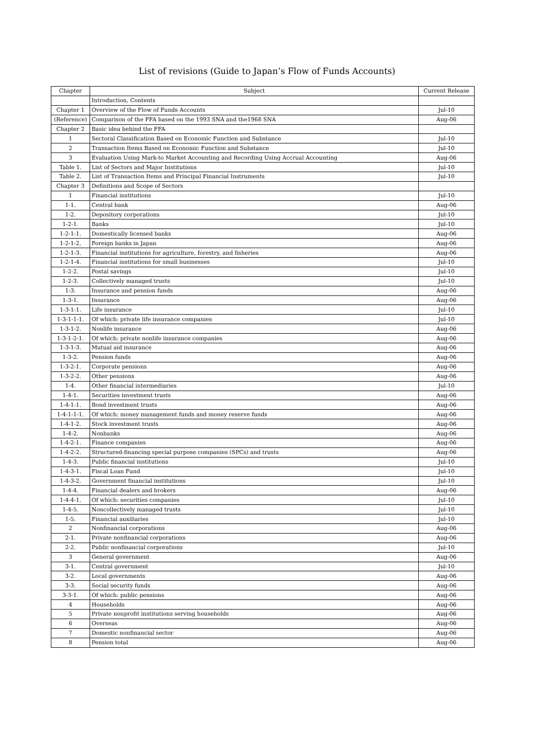List of revisions (Guide to Japan’s Flow of Funds Accounts)
| Chapter | Subject | Current Release |
| --- | --- | --- |
| | Introduction, Contents | |
| Chapter 1 | Overview of the Flow of Funds Accounts | Jul-10 |
| (Reference) | Comparison of the FFA based on the 1993 SNA and the1968 SNA | Aug-06 |
| Chapter 2 | Basic idea behind the FFA | |
| 1 | Sectoral Classification Based on Economic Function and Substance | Jul-10 |
| 2 | Transaction Items Based on Economic Function and Substance | Jul-10 |
| 3 | Evaluation Using Mark-to Market Accounting and Recording Using Accrual Accounting | Aug-06 |
| Table 1. | List of Sectors and Major Institutions | Jul-10 |
| Table 2. | List of Transaction Items and Principal Financial Instruments | Jul-10 |
| Chapter 3 | Definitions and Scope of Sectors | |
| 1 | Financial institutions | Jul-10 |
| 1-1. | Central bank | Aug-06 |
| 1-2. | Depository corporations | Jul-10 |
| 1-2-1. | Banks | Jul-10 |
| 1-2-1-1. | Domestically licensed banks | Aug-06 |
| 1-2-1-2. | Foreign banks in Japan | Aug-06 |
| 1-2-1-3. | Financial institutions for agriculture, forestry, and fisheries | Aug-06 |
| 1-2-1-4. | Financial institutions for small businesses | Jul-10 |
| 1-2-2. | Postal savings | Jul-10 |
| 1-2-3. | Collectively managed trusts | Jul-10 |
| 1-3. | Insurance and pension funds | Aug-06 |
| 1-3-1. | Insurance | Aug-06 |
| 1-3-1-1. | Life insurance | Jul-10 |
| 1-3-1-1-1. | Of which: private life insurance companies | Jul-10 |
| 1-3-1-2. | Nonlife insurance | Aug-06 |
| 1-3-1-2-1. | Of which: private nonlife insurance companies | Aug-06 |
| 1-3-1-3. | Mutual aid insurance | Aug-06 |
| 1-3-2. | Pension funds | Aug-06 |
| 1-3-2-1. | Corporate pensions | Aug-06 |
| 1-3-2-2. | Other pensions | Aug-06 |
| 1-4. | Other financial intermediaries | Jul-10 |
| 1-4-1. | Securities investment trusts | Aug-06 |
| 1-4-1-1. | Bond investment trusts | Aug-06 |
| 1-4-1-1-1. | Of which: money management funds and money reserve funds | Aug-06 |
| 1-4-1-2. | Stock investment trusts | Aug-06 |
| 1-4-2. | Nonbanks | Aug-06 |
| 1-4-2-1. | Finance companies | Aug-06 |
| 1-4-2-2. | Structured-financing special purpose companies (SPCs) and trusts | Aug-06 |
| 1-4-3. | Public financial institutions | Jul-10 |
| 1-4-3-1. | Fiscal Loan Fund | Jul-10 |
| 1-4-3-2. | Government financial institutions | Jul-10 |
| 1-4-4. | Financial dealers and brokers | Aug-06 |
| 1-4-4-1. | Of which: securities companies | Jul-10 |
| 1-4-5. | Noncollectively managed trusts | Jul-10 |
| 1-5. | Financial auxiliaries | Jul-10 |
| 2 | Nonfinancial corporations | Aug-06 |
| 2-1. | Private nonfinancial corporations | Aug-06 |
| 2-2. | Public nonfinancial corporations | Jul-10 |
| 3 | General government | Aug-06 |
| 3-1. | Central government | Jul-10 |
| 3-2. | Local governments | Aug-06 |
| 3-3. | Social security funds | Aug-06 |
| 3-3-1. | Of which: public pensions | Aug-06 |
| 4 | Households | Aug-06 |
| 5 | Private nonprofit institutions serving households | Aug-06 |
| 6 | Overseas | Aug-06 |
| 7 | Domestic nonfinancial sector | Aug-06 |
| 8 | Pension total | Aug-06 |